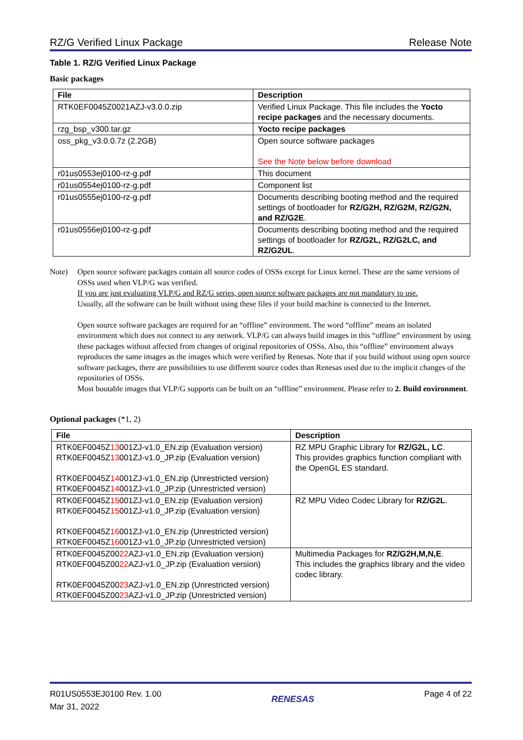RZ/G Verified Linux Package Release Note
Table 1. RZ/G Verified Linux Package
Basic packages
| File | Description |
| --- | --- |
| RTK0EF0045Z0021AZJ-v3.0.0.zip | Verified Linux Package. This file includes the Yocto recipe packages and the necessary documents. |
| rzg_bsp_v300.tar.gz | Yocto recipe packages |
| oss_pkg_v3.0.0.7z (2.2GB) | Open source software packages See the Note below before download |
| r01us0553ej0100-rz-g.pdf | This document |
| r01us0554ej0100-rz-g.pdf | Component list |
| r01us0555ej0100-rz-g.pdf | Documents describing booting method and the required settings of bootloader for RZ/G2H, RZ/G2M, RZ/G2N, and RZ/G2E . |
| r01us0556ej0100-rz-g.pdf | Documents describing booting method and the required settings of bootloader for RZ/G2L, RZ/G2LC, and RZ/G2UL . |
Note) Open source software packages contain all source codes of OSSs except for Linux kernel. These are the same versions of OSSs used when VLP/G was verified.
If you are just evaluating VLP/G and RZ/G series, open source software packages are not mandatory to use.
Usually, all the software can be built without using these files if your build machine is connected to the Internet.
Open source software packages are required for an “offline” environment. The word “offline” means an isolated environment which does not connect to any network. VLP/G can always build images in this “offline” environment by using these packages without affected from changes of original repositories of OSSs. Also, this “offline” environment always reproduces the same images as the images which were verified by Renesas. Note that if you build without using open source software packages, there are possibilities to use different source codes than Renesas used due to the implicit changes of the repositories of OSSs.
Most bootable images that VLP/G supports can be built on an “offline” environment. Please refer to 2. Build environment.
Optional packages (*1, 2)
| File | Description |
| --- | --- |
| RTK0EF0045Z 13 001ZJ-v1.0_EN.zip (Evaluation version) RTK0EF0045Z 13 001ZJ-v1.0_JP.zip (Evaluation version) RTK0EF0045Z 14 001ZJ-v1.0_EN.zip (Unrestricted version) RTK0EF0045Z 14 001ZJ-v1.0_JP.zip (Unrestricted version) | RZ MPU Graphic Library for RZ/G2L, LC . This provides graphics function compliant with the OpenGL ES standard. |
| RTK0EF0045Z 15 001ZJ-v1.0_EN.zip (Evaluation version) RTK0EF0045Z 15 001ZJ-v1.0_JP.zip (Evaluation version) RTK0EF0045Z 16 001ZJ-v1.0_EN.zip (Unrestricted version) RTK0EF0045Z 16 001ZJ-v1.0_JP.zip (Unrestricted version) | RZ MPU Video Codec Library for RZ/G2L . |
| RTK0EF0045Z00 22 AZJ-v1.0_EN.zip (Evaluation version) RTK0EF0045Z00 22 AZJ-v1.0_JP.zip (Evaluation version) RTK0EF0045Z00 23 AZJ-v1.0_EN.zip (Unrestricted version) RTK0EF0045Z00 23 AZJ-v1.0_JP.zip (Unrestricted version) | Multimedia Packages for RZ/G2H,M,N,E . This includes the graphics library and the video codec library. |
R01US0553EJ0100 Rev. 1.00
Mar 31, 2022 RENESAS Page 4 of 22